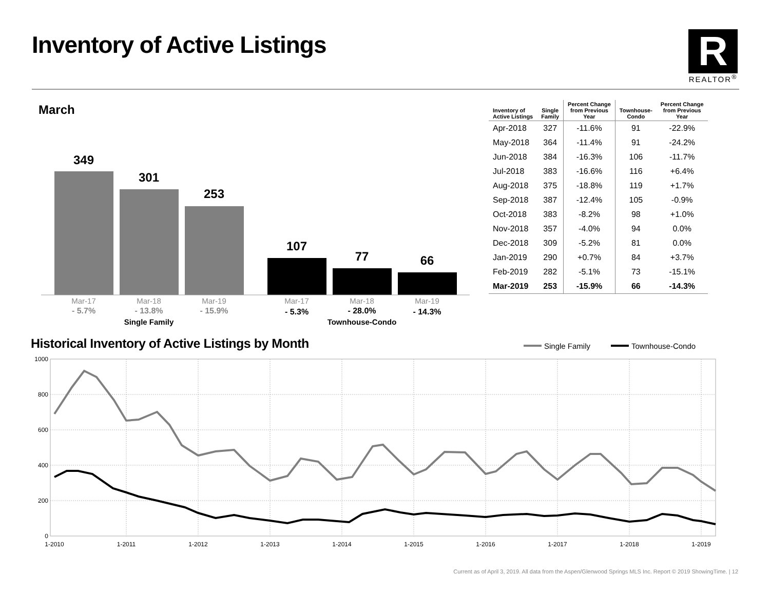Inventory of Active Listings
R
REALTOR<sup>®</sup>
March
349
301
253
107
77
66
Mar-17
Mar-18
Mar-19
Mar-17
Mar-18
Mar-19
- 5.7%
- 13.8%
- 15.9%
- 5.3%
- 28.0%
- 14.3%
Single Family
Townhouse-Condo
| Inventory of Active Listings | Single Family | Percent Change from Previous Year | Townhouse- Condo | Percent Change from Previous Year |
| --- | --- | --- | --- | --- |
| Apr-2018 | 327 | -11.6% | 91 | -22.9% |
| May-2018 | 364 | -11.4% | 91 | -24.2% |
| Jun-2018 | 384 | -16.3% | 106 | -11.7% |
| Jul-2018 | 383 | -16.6% | 116 | +6.4% |
| Aug-2018 | 375 | -18.8% | 119 | +1.7% |
| Sep-2018 | 387 | -12.4% | 105 | -0.9% |
| Oct-2018 | 383 | -8.2% | 98 | +1.0% |
| Nov-2018 | 357 | -4.0% | 94 | 0.0% |
| Dec-2018 | 309 | -5.2% | 81 | 0.0% |
| Jan-2019 | 290 | +0.7% | 84 | +3.7% |
| Feb-2019 | 282 | -5.1% | 73 | -15.1% |
| Mar-2019 | 253 | -15.9% | 66 | -14.3% |
Historical Inventory of Active Listings by Month
Single Family
Townhouse-Condo
1000
800
600
400
200
0
1-2010
1-2011
1-2012
1-2013
1-2014
1-2015
1-2016
1-2017
1-2018
1-2019
Current as of April 3, 2019. All data from the Aspen/Glenwood Springs MLS Inc. Report © 2019 ShowingTime. | 12